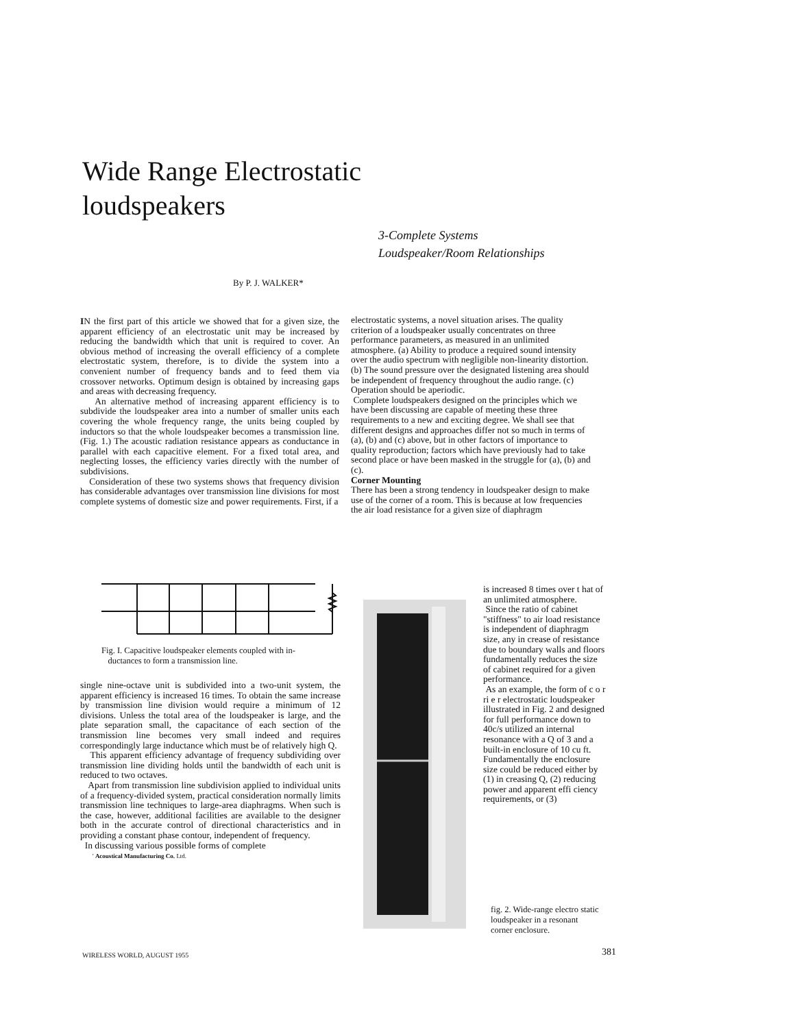Wide Range Electrostatic loudspeakers
3-Complete Systems
Loudspeaker/Room Relationships
By P. J. WALKER*
IN the first part of this article we showed that for a given size, the apparent efficiency of an electrostatic unit may be increased by reducing the bandwidth which that unit is required to cover. An obvious method of increasing the overall efficiency of a complete electrostatic system, therefore, is to divide the system into a convenient number of frequency bands and to feed them via crossover networks. Optimum design is obtained by increasing gaps and areas with decreasing frequency.
An alternative method of increasing apparent efficiency is to subdivide the loudspeaker area into a number of smaller units each covering the whole frequency range, the units being coupled by inductors so that the whole loudspeaker becomes a transmission line. (Fig. 1.) The acoustic radiation resistance appears as conductance in parallel with each capacitive element. For a fixed total area, and neglecting losses, the efficiency varies directly with the number of subdivisions.
Consideration of these two systems shows that frequency division has considerable advantages over transmission line divisions for most complete systems of domestic size and power requirements. First, if a
electrostatic systems, a novel situation arises. The quality criterion of a loudspeaker usually concentrates on three performance parameters, as measured in an unlimited atmosphere. (a) Ability to produce a required sound intensity over the audio spectrum with negligible non-linearity distortion. (b) The sound pressure over the designated listening area should be independent of frequency throughout the audio range. (c) Operation should be aperiodic.
Complete loudspeakers designed on the principles which we have been discussing are capable of meeting these three requirements to a new and exciting degree. We shall see that different designs and approaches differ not so much in terms of (a), (b) and (c) above, but in other factors of importance to quality reproduction; factors which have previously had to take second place or have been masked in the struggle for (a), (b) and (c).
Corner Mounting
There has been a strong tendency in loudspeaker design to make use of the corner of a room. This is because at low frequencies the air load resistance for a given size of diaphragm
Fig. I. Capacitive loudspeaker elements coupled with in-
ductances to form a transmission line.
single nine-octave unit is subdivided into a two-unit system, the apparent efficiency is increased 16 times. To obtain the same increase by transmission line division would require a minimum of 12 divisions. Unless the total area of the loudspeaker is large, and the plate separation small, the capacitance of each section of the transmission line becomes very small indeed and requires correspondingly large inductance which must be of relatively high Q.
This apparent efficiency advantage of frequency subdividing over transmission line dividing holds until the bandwidth of each unit is reduced to two octaves.
Apart from transmission line subdivision applied to individual units of a frequency-divided system, practical consideration normally limits transmission line techniques to large-area diaphragms. When such is the case, however, additional facilities are available to the designer both in the accurate control of directional characteristics and in providing a constant phase contour, independent of frequency.
In discussing various possible forms of complete
' Acoustical Manufacturing Co. Ltd.
is increased 8 times over t hat of an unlimited atmosphere.
Since the ratio of cabinet "stiffness" to air load resistance is independent of diaphragm size, any in crease of resistance due to boundary walls and floors fundamentally reduces the size of cabinet required for a given performance.
As an example, the form of c o r ri e r electrostatic loudspeaker illustrated in Fig. 2 and designed for full performance down to 40c/s utilized an internal resonance with a Q of 3 and a built-in enclosure of 10 cu ft. Fundamentally the enclosure size could be reduced either by (1) in creasing Q, (2) reducing power and apparent effi ciency requirements, or (3)
fig. 2. Wide-range electro static loudspeaker in a resonant corner enclosure.
WIRELESS WORLD, AUGUST 1955 381